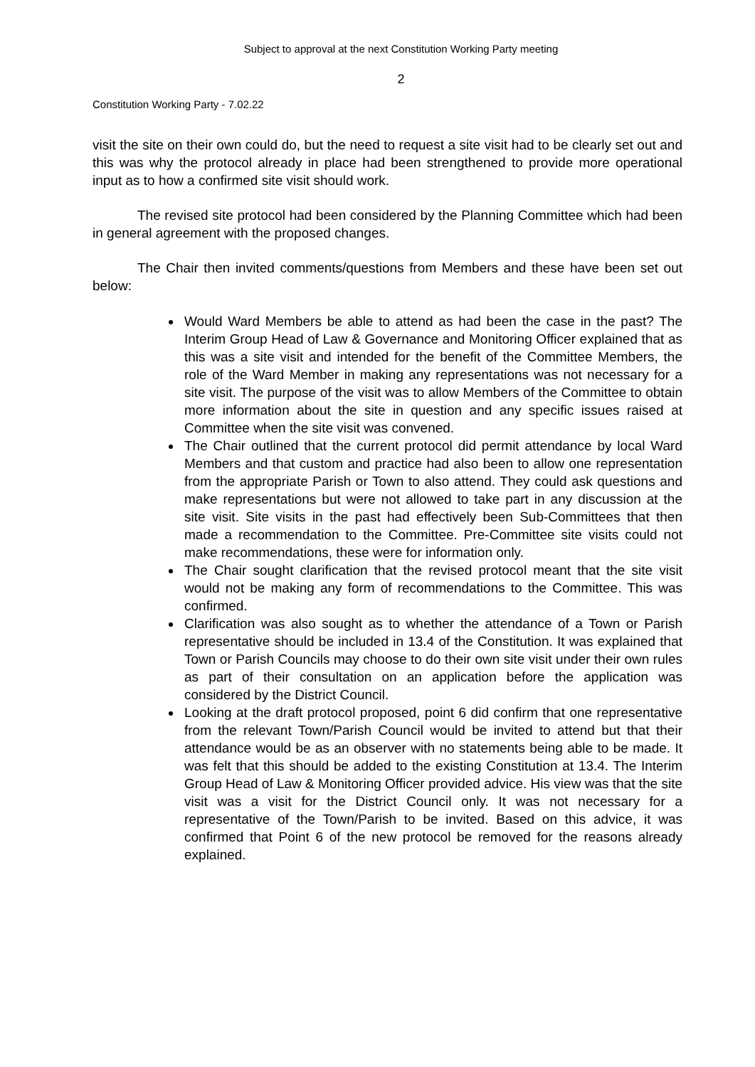Subject to approval at the next Constitution Working Party meeting
2
Constitution Working Party - 7.02.22
visit the site on their own could do, but the need to request a site visit had to be clearly set out and this was why the protocol already in place had been strengthened to provide more operational input as to how a confirmed site visit should work.
The revised site protocol had been considered by the Planning Committee which had been in general agreement with the proposed changes.
The Chair then invited comments/questions from Members and these have been set out below:
Would Ward Members be able to attend as had been the case in the past? The Interim Group Head of Law & Governance and Monitoring Officer explained that as this was a site visit and intended for the benefit of the Committee Members, the role of the Ward Member in making any representations was not necessary for a site visit. The purpose of the visit was to allow Members of the Committee to obtain more information about the site in question and any specific issues raised at Committee when the site visit was convened.
The Chair outlined that the current protocol did permit attendance by local Ward Members and that custom and practice had also been to allow one representation from the appropriate Parish or Town to also attend. They could ask questions and make representations but were not allowed to take part in any discussion at the site visit. Site visits in the past had effectively been Sub-Committees that then made a recommendation to the Committee. Pre-Committee site visits could not make recommendations, these were for information only.
The Chair sought clarification that the revised protocol meant that the site visit would not be making any form of recommendations to the Committee. This was confirmed.
Clarification was also sought as to whether the attendance of a Town or Parish representative should be included in 13.4 of the Constitution. It was explained that Town or Parish Councils may choose to do their own site visit under their own rules as part of their consultation on an application before the application was considered by the District Council.
Looking at the draft protocol proposed, point 6 did confirm that one representative from the relevant Town/Parish Council would be invited to attend but that their attendance would be as an observer with no statements being able to be made. It was felt that this should be added to the existing Constitution at 13.4. The Interim Group Head of Law & Monitoring Officer provided advice. His view was that the site visit was a visit for the District Council only. It was not necessary for a representative of the Town/Parish to be invited. Based on this advice, it was confirmed that Point 6 of the new protocol be removed for the reasons already explained.